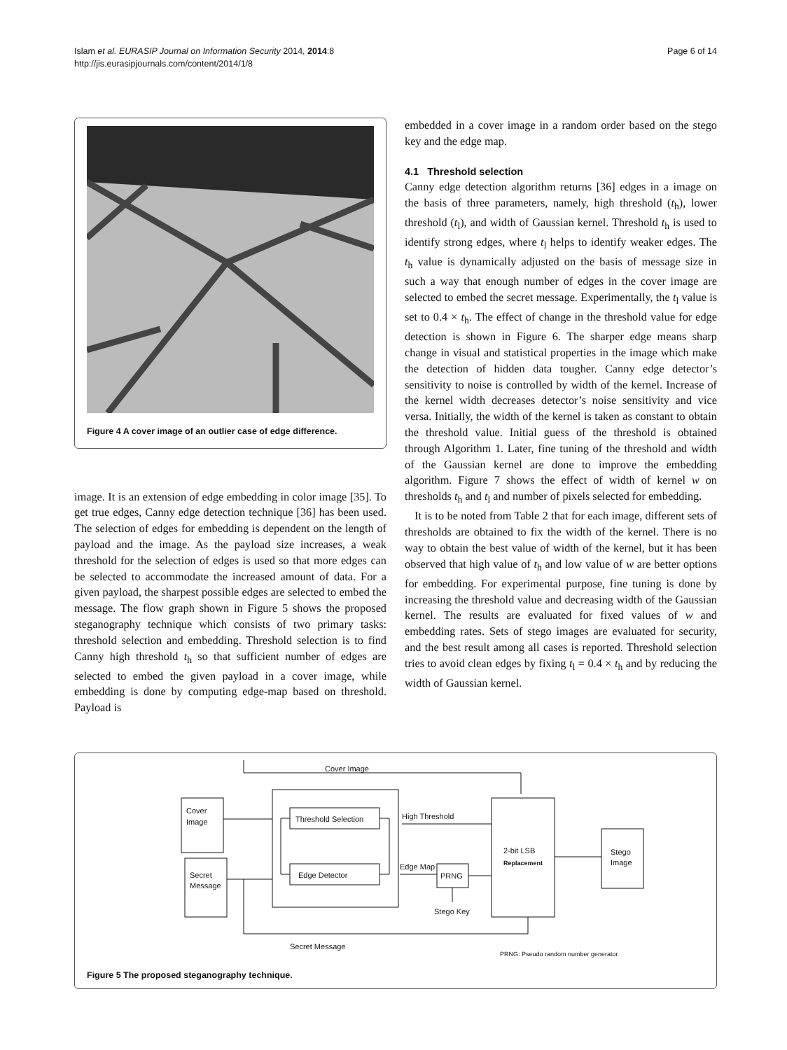Islam et al. EURASIP Journal on Information Security 2014, 2014:8
http://jis.eurasipjournals.com/content/2014/1/8
Page 6 of 14
Figure 4 A cover image of an outlier case of edge difference.
image. It is an extension of edge embedding in color image [35]. To get true edges, Canny edge detection technique [36] has been used. The selection of edges for embedding is dependent on the length of payload and the image. As the payload size increases, a weak threshold for the selection of edges is used so that more edges can be selected to accommodate the increased amount of data. For a given payload, the sharpest possible edges are selected to embed the message. The flow graph shown in Figure 5 shows the proposed steganography technique which consists of two primary tasks: threshold selection and embedding. Threshold selection is to find Canny high threshold t<sub>h</sub> so that sufficient number of edges are selected to embed the given payload in a cover image, while embedding is done by computing edge-map based on threshold. Payload is
embedded in a cover image in a random order based on the stego key and the edge map.
4.1 Threshold selection
Canny edge detection algorithm returns [36] edges in a image on the basis of three parameters, namely, high threshold (t<sub>h</sub>), lower threshold (t<sub>l</sub>), and width of Gaussian kernel. Threshold t<sub>h</sub> is used to identify strong edges, where t<sub>l</sub> helps to identify weaker edges. The t<sub>h</sub> value is dynamically adjusted on the basis of message size in such a way that enough number of edges in the cover image are selected to embed the secret message. Experimentally, the t<sub>l</sub> value is set to 0.4 × t<sub>h</sub>. The effect of change in the threshold value for edge detection is shown in Figure 6. The sharper edge means sharp change in visual and statistical properties in the image which make the detection of hidden data tougher. Canny edge detector’s sensitivity to noise is controlled by width of the kernel. Increase of the kernel width decreases detector’s noise sensitivity and vice versa. Initially, the width of the kernel is taken as constant to obtain the threshold value. Initial guess of the threshold is obtained through Algorithm 1. Later, fine tuning of the threshold and width of the Gaussian kernel are done to improve the embedding algorithm. Figure 7 shows the effect of width of kernel w on thresholds t<sub>h</sub> and t<sub>l</sub> and number of pixels selected for embedding.
It is to be noted from Table 2 that for each image, different sets of thresholds are obtained to fix the width of the kernel. There is no way to obtain the best value of width of the kernel, but it has been observed that high value of t<sub>h</sub> and low value of w are better options for embedding. For experimental purpose, fine tuning is done by increasing the threshold value and decreasing width of the Gaussian kernel. The results are evaluated for fixed values of w and embedding rates. Sets of stego images are evaluated for security, and the best result among all cases is reported. Threshold selection tries to avoid clean edges by fixing t<sub>l</sub> = 0.4 × t<sub>h</sub> and by reducing the width of Gaussian kernel.
Cover Image
Cover
Image
Threshold Selection
Edge Detector
High Threshold
Edge Map
PRNG
Stego Key
2-bit LSB
Replacement
Stego
Image
Secret
Message
Secret Message
PRNG: Pseudo random number generator
Figure 5 The proposed steganography technique.